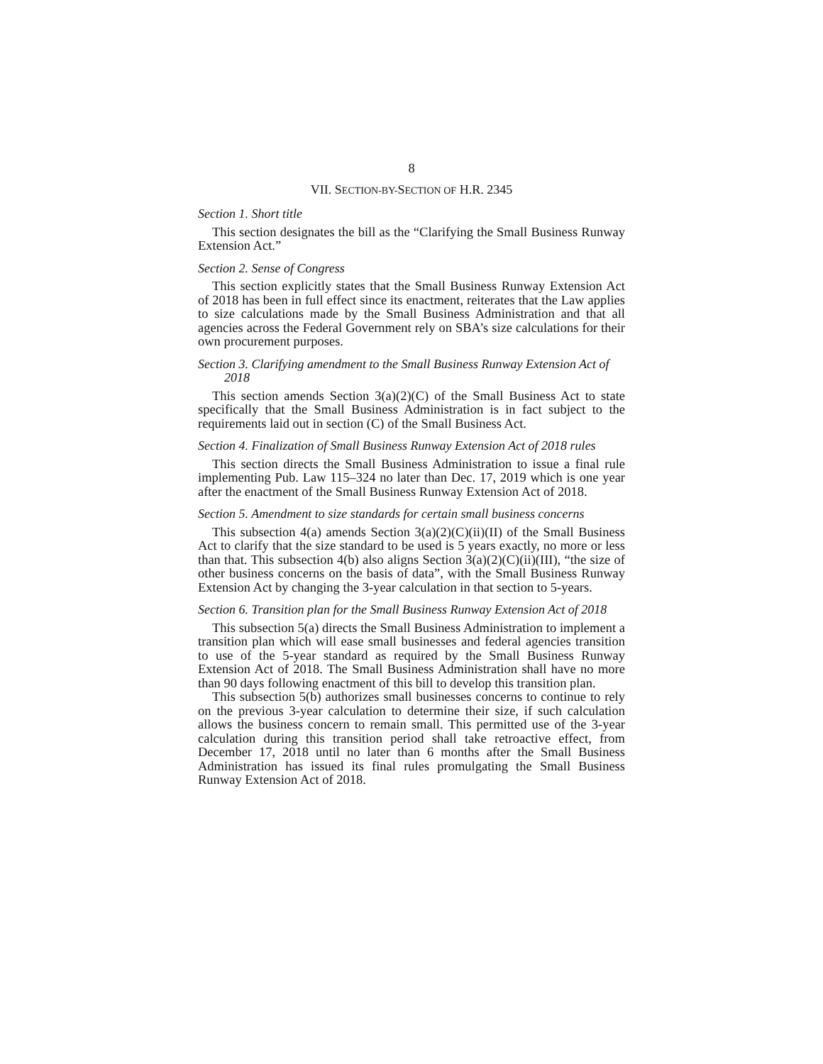8
VII. SECTION-BY-SECTION OF H.R. 2345
Section 1. Short title
This section designates the bill as the “Clarifying the Small Business Runway Extension Act.”
Section 2. Sense of Congress
This section explicitly states that the Small Business Runway Extension Act of 2018 has been in full effect since its enactment, reiterates that the Law applies to size calculations made by the Small Business Administration and that all agencies across the Federal Government rely on SBA’s size calculations for their own procurement purposes.
Section 3. Clarifying amendment to the Small Business Runway Extension Act of 2018
This section amends Section 3(a)(2)(C) of the Small Business Act to state specifically that the Small Business Administration is in fact subject to the requirements laid out in section (C) of the Small Business Act.
Section 4. Finalization of Small Business Runway Extension Act of 2018 rules
This section directs the Small Business Administration to issue a final rule implementing Pub. Law 115–324 no later than Dec. 17, 2019 which is one year after the enactment of the Small Business Runway Extension Act of 2018.
Section 5. Amendment to size standards for certain small business concerns
This subsection 4(a) amends Section 3(a)(2)(C)(ii)(II) of the Small Business Act to clarify that the size standard to be used is 5 years exactly, no more or less than that. This subsection 4(b) also aligns Section 3(a)(2)(C)(ii)(III), “the size of other business concerns on the basis of data”, with the Small Business Runway Extension Act by changing the 3-year calculation in that section to 5-years.
Section 6. Transition plan for the Small Business Runway Extension Act of 2018
This subsection 5(a) directs the Small Business Administration to implement a transition plan which will ease small businesses and federal agencies transition to use of the 5-year standard as required by the Small Business Runway Extension Act of 2018. The Small Business Administration shall have no more than 90 days following enactment of this bill to develop this transition plan.
This subsection 5(b) authorizes small businesses concerns to continue to rely on the previous 3-year calculation to determine their size, if such calculation allows the business concern to remain small. This permitted use of the 3-year calculation during this transition period shall take retroactive effect, from December 17, 2018 until no later than 6 months after the Small Business Administration has issued its final rules promulgating the Small Business Runway Extension Act of 2018.